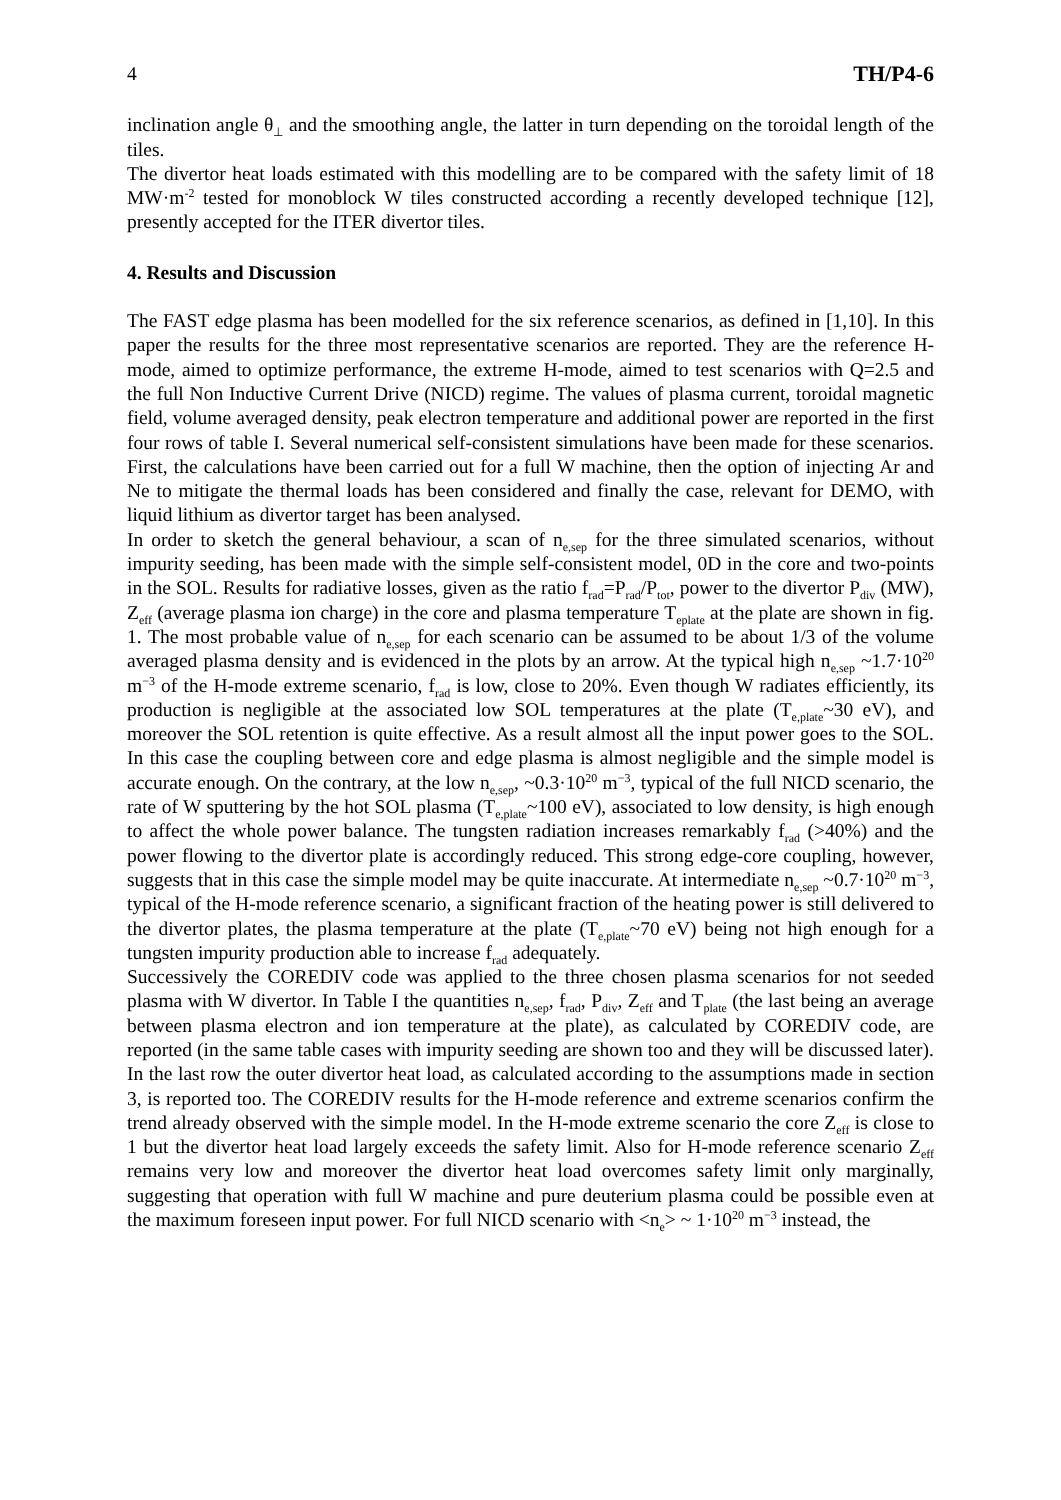4 TH/P4-6
inclination angle θ<sub>⊥</sub> and the smoothing angle, the latter in turn depending on the toroidal length of the tiles.
The divertor heat loads estimated with this modelling are to be compared with the safety limit of 18 MW·m<sup>-2</sup> tested for monoblock W tiles constructed according a recently developed technique [12], presently accepted for the ITER divertor tiles.
4. Results and Discussion
The FAST edge plasma has been modelled for the six reference scenarios, as defined in [1,10]. In this paper the results for the three most representative scenarios are reported. They are the reference H-mode, aimed to optimize performance, the extreme H-mode, aimed to test scenarios with Q=2.5 and the full Non Inductive Current Drive (NICD) regime. The values of plasma current, toroidal magnetic field, volume averaged density, peak electron temperature and additional power are reported in the first four rows of table I. Several numerical self-consistent simulations have been made for these scenarios. First, the calculations have been carried out for a full W machine, then the option of injecting Ar and Ne to mitigate the thermal loads has been considered and finally the case, relevant for DEMO, with liquid lithium as divertor target has been analysed.
In order to sketch the general behaviour, a scan of n<sub>e,sep</sub> for the three simulated scenarios, without impurity seeding, has been made with the simple self-consistent model, 0D in the core and two-points in the SOL. Results for radiative losses, given as the ratio f<sub>rad</sub>=P<sub>rad</sub>/P<sub>tot</sub>, power to the divertor P<sub>div</sub> (MW), Z<sub>eff</sub> (average plasma ion charge) in the core and plasma temperature T<sub>eplate</sub> at the plate are shown in fig. 1. The most probable value of n<sub>e,sep</sub> for each scenario can be assumed to be about 1/3 of the volume averaged plasma density and is evidenced in the plots by an arrow. At the typical high n<sub>e,sep</sub> ~1.7·10<sup>20</sup> m<sup>−3</sup> of the H-mode extreme scenario, f<sub>rad</sub> is low, close to 20%. Even though W radiates efficiently, its production is negligible at the associated low SOL temperatures at the plate (T<sub>e,plate</sub>~30 eV), and moreover the SOL retention is quite effective. As a result almost all the input power goes to the SOL. In this case the coupling between core and edge plasma is almost negligible and the simple model is accurate enough. On the contrary, at the low n<sub>e,sep</sub>, ~0.3·10<sup>20</sup> m<sup>−3</sup>, typical of the full NICD scenario, the rate of W sputtering by the hot SOL plasma (T<sub>e,plate</sub>~100 eV), associated to low density, is high enough to affect the whole power balance. The tungsten radiation increases remarkably f<sub>rad</sub> (>40%) and the power flowing to the divertor plate is accordingly reduced. This strong edge-core coupling, however, suggests that in this case the simple model may be quite inaccurate. At intermediate n<sub>e,sep</sub> ~0.7·10<sup>20</sup> m<sup>−3</sup>, typical of the H-mode reference scenario, a significant fraction of the heating power is still delivered to the divertor plates, the plasma temperature at the plate (T<sub>e,plate</sub>~70 eV) being not high enough for a tungsten impurity production able to increase f<sub>rad</sub> adequately.
Successively the COREDIV code was applied to the three chosen plasma scenarios for not seeded plasma with W divertor. In Table I the quantities n<sub>e,sep</sub>, f<sub>rad</sub>, P<sub>div</sub>, Z<sub>eff</sub> and T<sub>plate</sub> (the last being an average between plasma electron and ion temperature at the plate), as calculated by COREDIV code, are reported (in the same table cases with impurity seeding are shown too and they will be discussed later). In the last row the outer divertor heat load, as calculated according to the assumptions made in section 3, is reported too. The COREDIV results for the H-mode reference and extreme scenarios confirm the trend already observed with the simple model. In the H-mode extreme scenario the core Z<sub>eff</sub> is close to 1 but the divertor heat load largely exceeds the safety limit. Also for H-mode reference scenario Z<sub>eff</sub> remains very low and moreover the divertor heat load overcomes safety limit only marginally, suggesting that operation with full W machine and pure deuterium plasma could be possible even at the maximum foreseen input power. For full NICD scenario with <n<sub>e</sub>> ~ 1·10<sup>20</sup> m<sup>−3</sup> instead, the